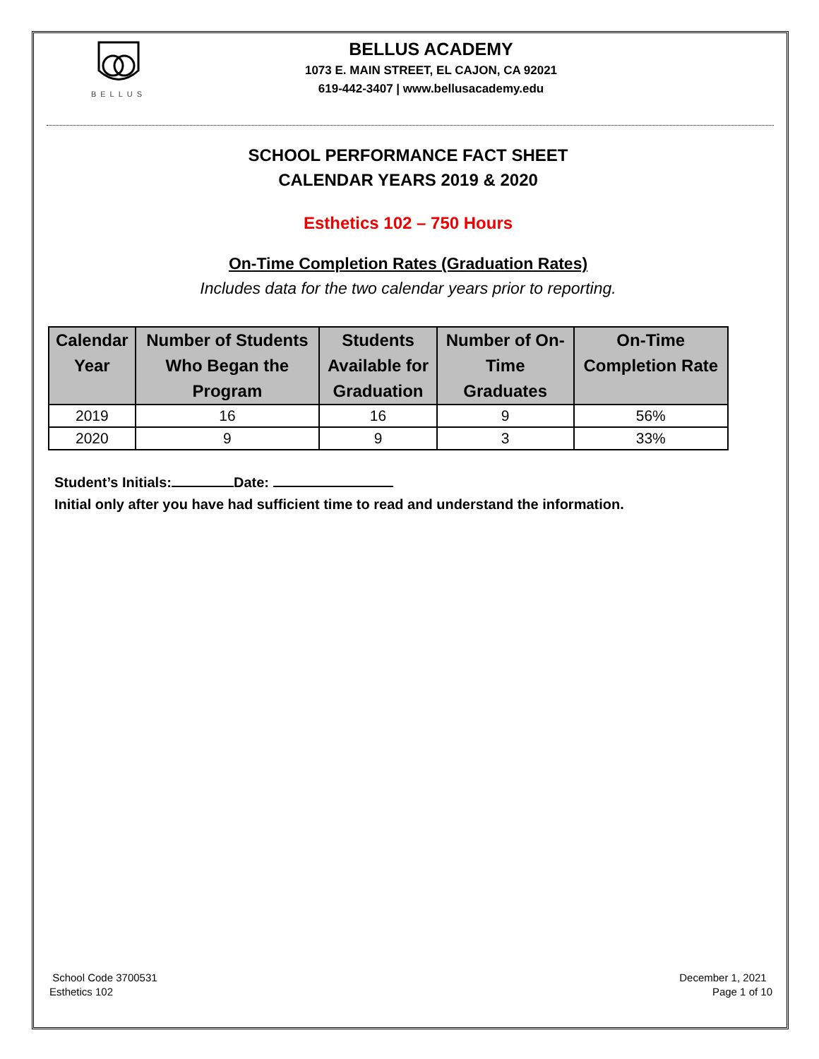BELLUS
BELLUS ACADEMY
1073 E. MAIN STREET, EL CAJON, CA 92021
619-442-3407 | www.bellusacademy.edu
SCHOOL PERFORMANCE FACT SHEET
CALENDAR YEARS 2019 & 2020
Esthetics 102 – 750 Hours
On-Time Completion Rates (Graduation Rates)
Includes data for the two calendar years prior to reporting.
| Calendar Year | Number of Students Who Began the Program | Students Available for Graduation | Number of On- Time Graduates | On-Time Completion Rate |
| --- | --- | --- | --- | --- |
| 2019 | 16 | 16 | 9 | 56% |
| 2020 | 9 | 9 | 3 | 33% |
Student’s Initials: Date:
Initial only after you have had sufficient time to read and understand the information.
School Code 3700531
Esthetics 102
December 1, 2021
Page 1 of 10